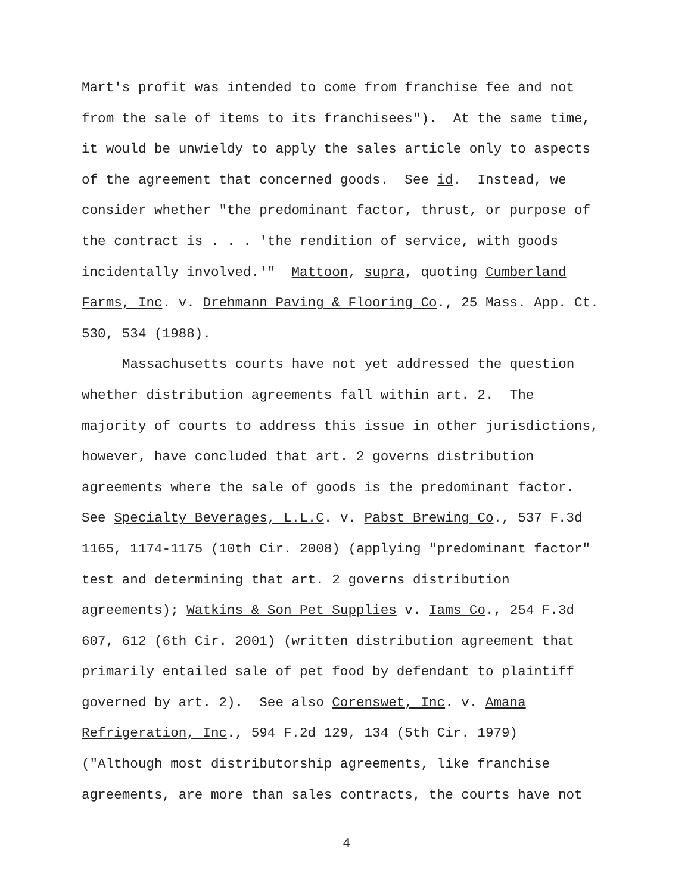Mart's profit was intended to come from franchise fee and not from the sale of items to its franchisees"). At the same time, it would be unwieldy to apply the sales article only to aspects of the agreement that concerned goods. See id. Instead, we consider whether "the predominant factor, thrust, or purpose of the contract is . . . 'the rendition of service, with goods incidentally involved.'" Mattoon, supra, quoting Cumberland Farms, Inc. v. Drehmann Paving & Flooring Co., 25 Mass. App. Ct. 530, 534 (1988).
Massachusetts courts have not yet addressed the question whether distribution agreements fall within art. 2. The majority of courts to address this issue in other jurisdictions, however, have concluded that art. 2 governs distribution agreements where the sale of goods is the predominant factor. See Specialty Beverages, L.L.C. v. Pabst Brewing Co., 537 F.3d 1165, 1174-1175 (10th Cir. 2008) (applying "predominant factor" test and determining that art. 2 governs distribution agreements); Watkins & Son Pet Supplies v. Iams Co., 254 F.3d 607, 612 (6th Cir. 2001) (written distribution agreement that primarily entailed sale of pet food by defendant to plaintiff governed by art. 2). See also Corenswet, Inc. v. Amana Refrigeration, Inc., 594 F.2d 129, 134 (5th Cir. 1979) ("Although most distributorship agreements, like franchise agreements, are more than sales contracts, the courts have not
4